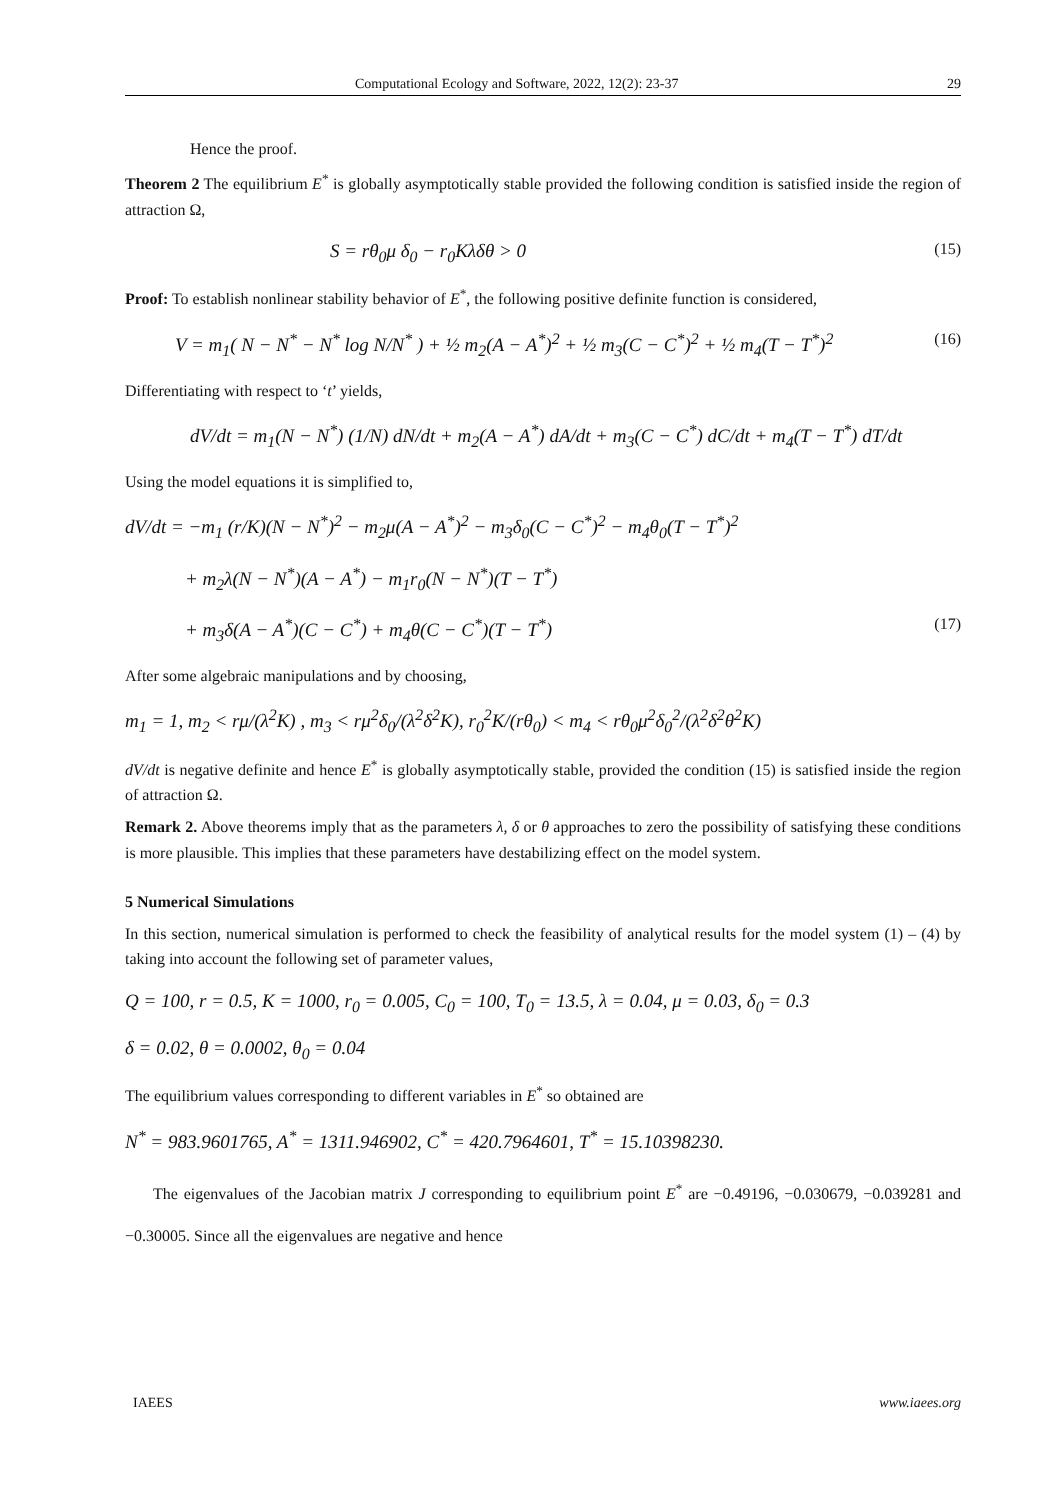Computational Ecology and Software, 2022, 12(2): 23-37 29
Hence the proof.
Theorem 2 The equilibrium E<sup>*</sup> is globally asymptotically stable provided the following condition is satisfied inside the region of attraction Ω,
S = rθ<sub>0</sub>μ δ<sub>0</sub> − r<sub>0</sub>Kλδθ > 0 (15)
Proof: To establish nonlinear stability behavior of E<sup>*</sup>, the following positive definite function is considered,
V = m<sub>1</sub>( N − N<sup>*</sup> − N<sup>*</sup> log N/N<sup>*</sup> ) + ½ m<sub>2</sub>(A − A<sup>*</sup>)<sup>2</sup> + ½ m<sub>3</sub>(C − C<sup>*</sup>)<sup>2</sup> + ½ m<sub>4</sub>(T − T<sup>*</sup>)<sup>2</sup> (16)
Differentiating with respect to ‘t’ yields,
dV/dt = m<sub>1</sub>(N − N<sup>*</sup>) (1/N) dN/dt + m<sub>2</sub>(A − A<sup>*</sup>) dA/dt + m<sub>3</sub>(C − C<sup>*</sup>) dC/dt + m<sub>4</sub>(T − T<sup>*</sup>) dT/dt
Using the model equations it is simplified to,
dV/dt = −m<sub>1</sub> (r/K)(N − N<sup>*</sup>)<sup>2</sup> − m<sub>2</sub>μ(A − A<sup>*</sup>)<sup>2</sup> − m<sub>3</sub>δ<sub>0</sub>(C − C<sup>*</sup>)<sup>2</sup> − m<sub>4</sub>θ<sub>0</sub>(T − T<sup>*</sup>)<sup>2</sup>
+ m<sub>2</sub>λ(N − N<sup>*</sup>)(A − A<sup>*</sup>) − m<sub>1</sub>r<sub>0</sub>(N − N<sup>*</sup>)(T − T<sup>*</sup>)
+ m<sub>3</sub>δ(A − A<sup>*</sup>)(C − C<sup>*</sup>) + m<sub>4</sub>θ(C − C<sup>*</sup>)(T − T<sup>*</sup>) (17)
After some algebraic manipulations and by choosing,
m<sub>1</sub> = 1, m<sub>2</sub> < rμ/(λ<sup>2</sup>K) , m<sub>3</sub> < rμ<sup>2</sup>δ<sub>0</sub>/(λ<sup>2</sup>δ<sup>2</sup>K), r<sub>0</sub><sup>2</sup>K/(rθ<sub>0</sub>) < m<sub>4</sub> < rθ<sub>0</sub>μ<sup>2</sup>δ<sub>0</sub><sup>2</sup>/(λ<sup>2</sup>δ<sup>2</sup>θ<sup>2</sup>K)
dV/dt is negative definite and hence E<sup>*</sup> is globally asymptotically stable, provided the condition (15) is satisfied inside the region of attraction Ω.
Remark 2. Above theorems imply that as the parameters λ, δ or θ approaches to zero the possibility of satisfying these conditions is more plausible. This implies that these parameters have destabilizing effect on the model system.
5 Numerical Simulations
In this section, numerical simulation is performed to check the feasibility of analytical results for the model system (1) – (4) by taking into account the following set of parameter values,
Q = 100, r = 0.5, K = 1000, r<sub>0</sub> = 0.005, C<sub>0</sub> = 100, T<sub>0</sub> = 13.5, λ = 0.04, μ = 0.03, δ<sub>0</sub> = 0.3
δ = 0.02, θ = 0.0002, θ<sub>0</sub> = 0.04
The equilibrium values corresponding to different variables in E<sup>*</sup> so obtained are
N<sup>*</sup> = 983.9601765, A<sup>*</sup> = 1311.946902, C<sup>*</sup> = 420.7964601, T<sup>*</sup> = 15.10398230.
The eigenvalues of the Jacobian matrix J corresponding to equilibrium point E<sup>*</sup> are −0.49196, −0.030679, −0.039281 and −0.30005. Since all the eigenvalues are negative and hence
IAEES www.iaees.org